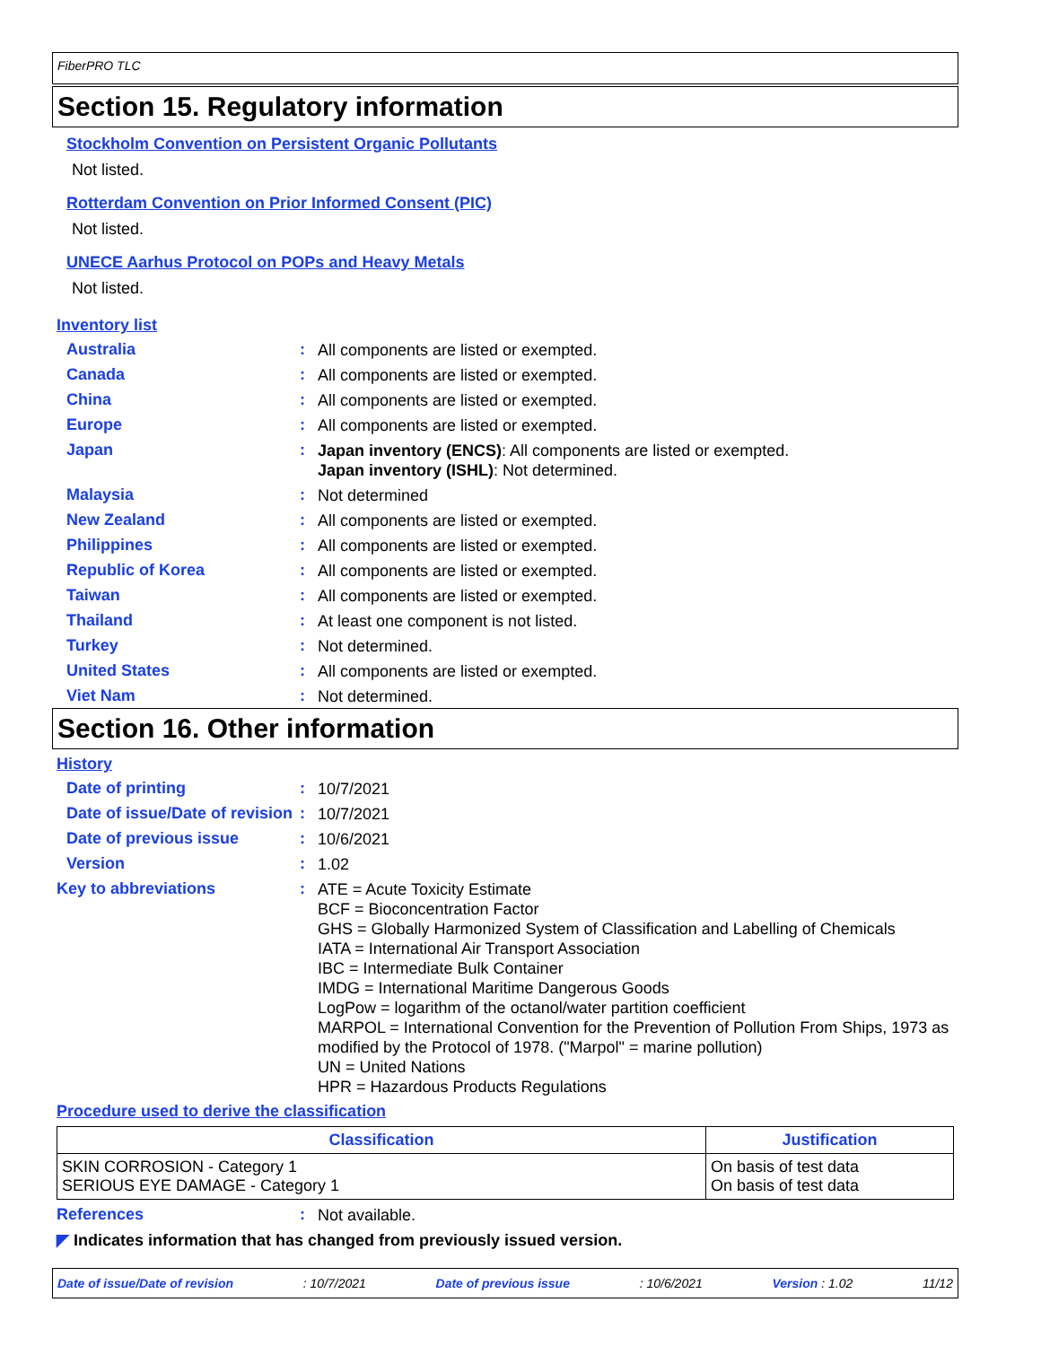FiberPRO TLC
Section 15. Regulatory information
Stockholm Convention on Persistent Organic Pollutants
Not listed.
Rotterdam Convention on Prior Informed Consent (PIC)
Not listed.
UNECE Aarhus Protocol on POPs and Heavy Metals
Not listed.
Inventory list
Australia :
All components are listed or exempted.
Canada :
All components are listed or exempted.
China :
All components are listed or exempted.
Europe :
All components are listed or exempted.
Japan :
Japan inventory (ENCS): All components are listed or exempted.
Japan inventory (ISHL): Not determined.
Malaysia :
Not determined
New Zealand :
All components are listed or exempted.
Philippines :
All components are listed or exempted.
Republic of Korea :
All components are listed or exempted.
Taiwan :
All components are listed or exempted.
Thailand :
At least one component is not listed.
Turkey :
Not determined.
United States :
All components are listed or exempted.
Viet Nam :
Not determined.
Section 16. Other information
History
Date of printing :
10/7/2021
Date of issue/Date of revision
:
10/7/2021
Date of previous issue :
10/6/2021
Version :
1.02
Key to abbreviations :
ATE = Acute Toxicity Estimate
BCF = Bioconcentration Factor
GHS = Globally Harmonized System of Classification and Labelling of Chemicals
IATA = International Air Transport Association
IBC = Intermediate Bulk Container
IMDG = International Maritime Dangerous Goods
LogPow = logarithm of the octanol/water partition coefficient
MARPOL = International Convention for the Prevention of Pollution From Ships, 1973 as modified by the Protocol of 1978. ("Marpol" = marine pollution)
UN = United Nations
HPR = Hazardous Products Regulations
Procedure used to derive the classification
| Classification | Justification |
| --- | --- |
| SKIN CORROSION - Category 1 SERIOUS EYE DAMAGE - Category 1 | On basis of test data On basis of test data |
References :
Not available.
◤ Indicates information that has changed from previously issued version.
Date of issue/Date of revision: 10/7/2021 Date of previous issue: 10/6/2021 Version : 1.02 11/12